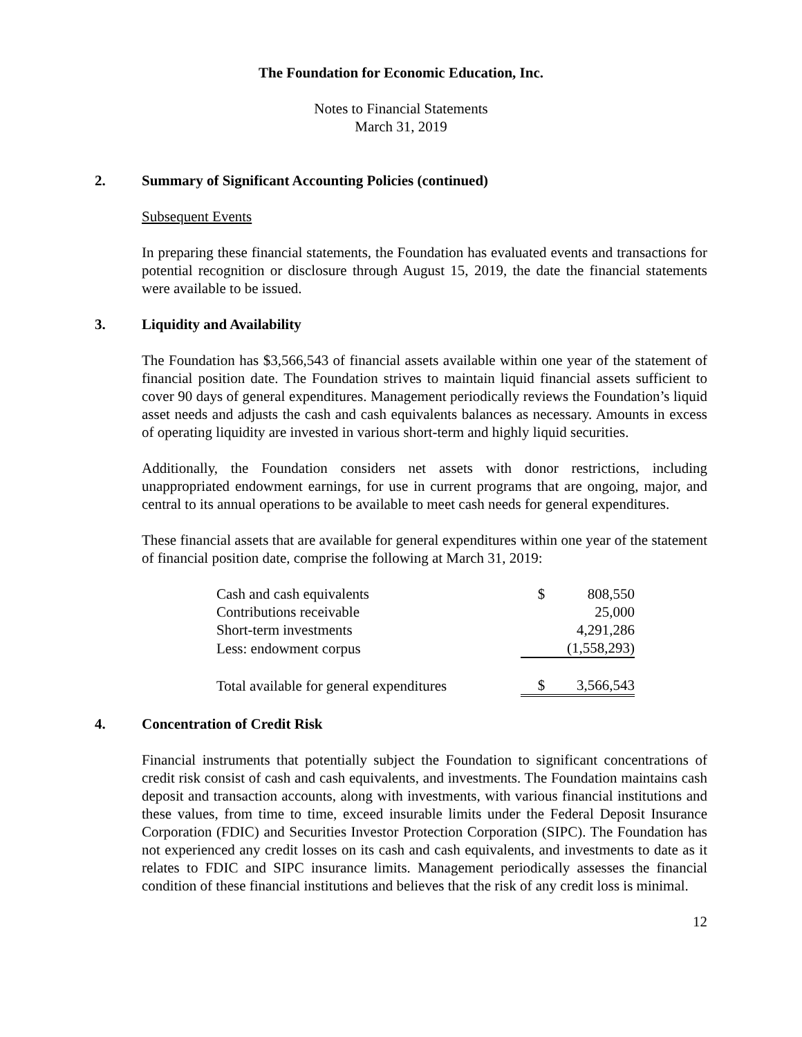The Foundation for Economic Education, Inc.
Notes to Financial Statements
March 31, 2019
2. Summary of Significant Accounting Policies (continued)
Subsequent Events
In preparing these financial statements, the Foundation has evaluated events and transactions for potential recognition or disclosure through August 15, 2019, the date the financial statements were available to be issued.
3. Liquidity and Availability
The Foundation has $3,566,543 of financial assets available within one year of the statement of financial position date. The Foundation strives to maintain liquid financial assets sufficient to cover 90 days of general expenditures. Management periodically reviews the Foundation’s liquid asset needs and adjusts the cash and cash equivalents balances as necessary. Amounts in excess of operating liquidity are invested in various short-term and highly liquid securities.
Additionally, the Foundation considers net assets with donor restrictions, including unappropriated endowment earnings, for use in current programs that are ongoing, major, and central to its annual operations to be available to meet cash needs for general expenditures.
These financial assets that are available for general expenditures within one year of the statement of financial position date, comprise the following at March 31, 2019:
| Cash and cash equivalents | $ | 808,550 |
| Contributions receivable | | 25,000 |
| Short-term investments | | 4,291,286 |
| Less: endowment corpus | | (1,558,293) |
| Total available for general expenditures | $ | 3,566,543 |
4. Concentration of Credit Risk
Financial instruments that potentially subject the Foundation to significant concentrations of credit risk consist of cash and cash equivalents, and investments. The Foundation maintains cash deposit and transaction accounts, along with investments, with various financial institutions and these values, from time to time, exceed insurable limits under the Federal Deposit Insurance Corporation (FDIC) and Securities Investor Protection Corporation (SIPC). The Foundation has not experienced any credit losses on its cash and cash equivalents, and investments to date as it relates to FDIC and SIPC insurance limits. Management periodically assesses the financial condition of these financial institutions and believes that the risk of any credit loss is minimal.
12